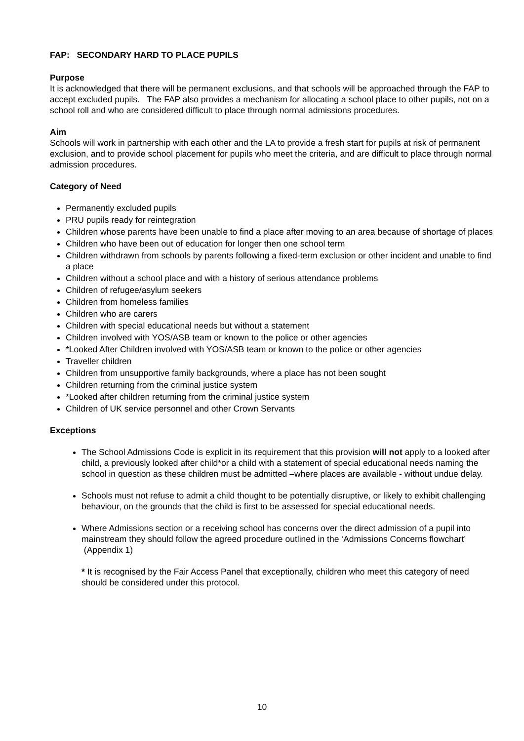FAP: SECONDARY HARD TO PLACE PUPILS
Purpose
It is acknowledged that there will be permanent exclusions, and that schools will be approached through the FAP to accept excluded pupils. The FAP also provides a mechanism for allocating a school place to other pupils, not on a school roll and who are considered difficult to place through normal admissions procedures.
Aim
Schools will work in partnership with each other and the LA to provide a fresh start for pupils at risk of permanent exclusion, and to provide school placement for pupils who meet the criteria, and are difficult to place through normal admission procedures.
Category of Need
Permanently excluded pupils
PRU pupils ready for reintegration
Children whose parents have been unable to find a place after moving to an area because of shortage of places
Children who have been out of education for longer then one school term
Children withdrawn from schools by parents following a fixed-term exclusion or other incident and unable to find a place
Children without a school place and with a history of serious attendance problems
Children of refugee/asylum seekers
Children from homeless families
Children who are carers
Children with special educational needs but without a statement
Children involved with YOS/ASB team or known to the police or other agencies
*Looked After Children involved with YOS/ASB team or known to the police or other agencies
Traveller children
Children from unsupportive family backgrounds, where a place has not been sought
Children returning from the criminal justice system
*Looked after children returning from the criminal justice system
Children of UK service personnel and other Crown Servants
Exceptions
The School Admissions Code is explicit in its requirement that this provision will not apply to a looked after child, a previously looked after child*or a child with a statement of special educational needs naming the school in question as these children must be admitted –where places are available - without undue delay.
Schools must not refuse to admit a child thought to be potentially disruptive, or likely to exhibit challenging behaviour, on the grounds that the child is first to be assessed for special educational needs.
Where Admissions section or a receiving school has concerns over the direct admission of a pupil into mainstream they should follow the agreed procedure outlined in the ‘Admissions Concerns flowchart’ (Appendix 1)
* It is recognised by the Fair Access Panel that exceptionally, children who meet this category of need should be considered under this protocol.
10